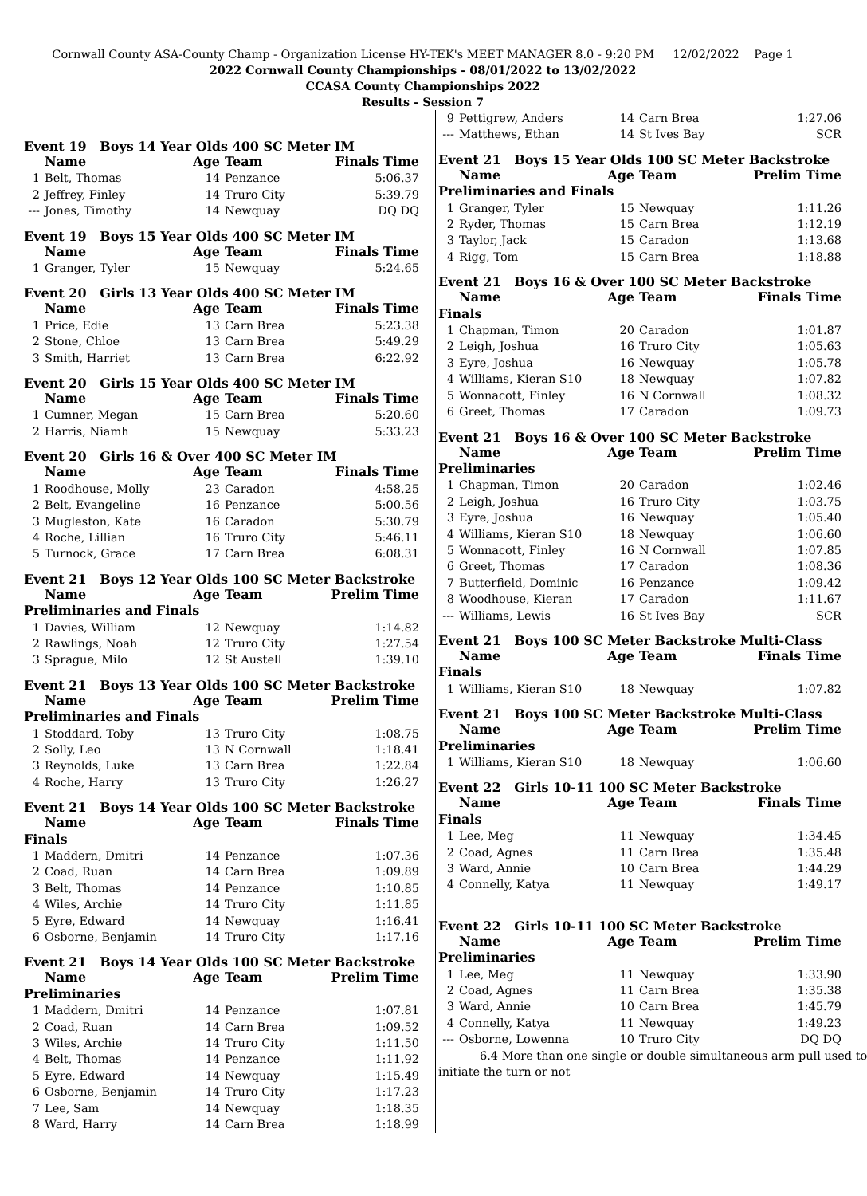Cornwall County ASA-County Champ - Organization License HY-TEK's MEET MANAGER 8.0 - 9:20 PM 12/02/2022 Page 1
2022 Cornwall County Championships - 08/01/2022 to 13/02/2022
CCASA County Championships 2022
Results - Session 7
Event 19 Boys 14 Year Olds 400 SC Meter IM
| | Name | Age | Team | Finals Time |
| --- | --- | --- | --- | --- |
| 1 | Belt, Thomas | 14 | Penzance | 5:06.37 |
| 2 | Jeffrey, Finley | 14 | Truro City | 5:39.79 |
| --- | Jones, Timothy | 14 | Newquay | DQ DQ |
Event 19 Boys 15 Year Olds 400 SC Meter IM
| | Name | Age | Team | Finals Time |
| --- | --- | --- | --- | --- |
| 1 | Granger, Tyler | 15 | Newquay | 5:24.65 |
Event 20 Girls 13 Year Olds 400 SC Meter IM
| | Name | Age | Team | Finals Time |
| --- | --- | --- | --- | --- |
| 1 | Price, Edie | 13 | Carn Brea | 5:23.38 |
| 2 | Stone, Chloe | 13 | Carn Brea | 5:49.29 |
| 3 | Smith, Harriet | 13 | Carn Brea | 6:22.92 |
Event 20 Girls 15 Year Olds 400 SC Meter IM
| | Name | Age | Team | Finals Time |
| --- | --- | --- | --- | --- |
| 1 | Cumner, Megan | 15 | Carn Brea | 5:20.60 |
| 2 | Harris, Niamh | 15 | Newquay | 5:33.23 |
Event 20 Girls 16 & Over 400 SC Meter IM
| | Name | Age | Team | Finals Time |
| --- | --- | --- | --- | --- |
| 1 | Roodhouse, Molly | 23 | Caradon | 4:58.25 |
| 2 | Belt, Evangeline | 16 | Penzance | 5:00.56 |
| 3 | Mugleston, Kate | 16 | Caradon | 5:30.79 |
| 4 | Roche, Lillian | 16 | Truro City | 5:46.11 |
| 5 | Turnock, Grace | 17 | Carn Brea | 6:08.31 |
Event 21 Boys 12 Year Olds 100 SC Meter Backstroke
| | Name | Age | Team | Prelim Time |
| --- | --- | --- | --- | --- |
| Preliminaries and Finals | | | | |
| 1 | Davies, William | 12 | Newquay | 1:14.82 |
| 2 | Rawlings, Noah | 12 | Truro City | 1:27.54 |
| 3 | Sprague, Milo | 12 | St Austell | 1:39.10 |
Event 21 Boys 13 Year Olds 100 SC Meter Backstroke
| | Name | Age | Team | Prelim Time |
| --- | --- | --- | --- | --- |
| Preliminaries and Finals | | | | |
| 1 | Stoddard, Toby | 13 | Truro City | 1:08.75 |
| 2 | Solly, Leo | 13 | N Cornwall | 1:18.41 |
| 3 | Reynolds, Luke | 13 | Carn Brea | 1:22.84 |
| 4 | Roche, Harry | 13 | Truro City | 1:26.27 |
Event 21 Boys 14 Year Olds 100 SC Meter Backstroke
| | Name | Age | Team | Finals Time |
| --- | --- | --- | --- | --- |
| Finals | | | | |
| 1 | Maddern, Dmitri | 14 | Penzance | 1:07.36 |
| 2 | Coad, Ruan | 14 | Carn Brea | 1:09.89 |
| 3 | Belt, Thomas | 14 | Penzance | 1:10.85 |
| 4 | Wiles, Archie | 14 | Truro City | 1:11.85 |
| 5 | Eyre, Edward | 14 | Newquay | 1:16.41 |
| 6 | Osborne, Benjamin | 14 | Truro City | 1:17.16 |
Event 21 Boys 14 Year Olds 100 SC Meter Backstroke
| | Name | Age | Team | Prelim Time |
| --- | --- | --- | --- | --- |
| Preliminaries | | | | |
| 1 | Maddern, Dmitri | 14 | Penzance | 1:07.81 |
| 2 | Coad, Ruan | 14 | Carn Brea | 1:09.52 |
| 3 | Wiles, Archie | 14 | Truro City | 1:11.50 |
| 4 | Belt, Thomas | 14 | Penzance | 1:11.92 |
| 5 | Eyre, Edward | 14 | Newquay | 1:15.49 |
| 6 | Osborne, Benjamin | 14 | Truro City | 1:17.23 |
| 7 | Lee, Sam | 14 | Newquay | 1:18.35 |
| 8 | Ward, Harry | 14 | Carn Brea | 1:18.99 |
| 9 | Pettigrew, Anders | 14 | Carn Brea | 1:27.06 |
| --- | Matthews, Ethan | 14 | St Ives Bay | SCR |
Event 21 Boys 15 Year Olds 100 SC Meter Backstroke
| | Name | Age | Team | Prelim Time |
| --- | --- | --- | --- | --- |
| Preliminaries and Finals | | | | |
| 1 | Granger, Tyler | 15 | Newquay | 1:11.26 |
| 2 | Ryder, Thomas | 15 | Carn Brea | 1:12.19 |
| 3 | Taylor, Jack | 15 | Caradon | 1:13.68 |
| 4 | Rigg, Tom | 15 | Carn Brea | 1:18.88 |
Event 21 Boys 16 & Over 100 SC Meter Backstroke
| | Name | Age | Team | Finals Time |
| --- | --- | --- | --- | --- |
| Finals | | | | |
| 1 | Chapman, Timon | 20 | Caradon | 1:01.87 |
| 2 | Leigh, Joshua | 16 | Truro City | 1:05.63 |
| 3 | Eyre, Joshua | 16 | Newquay | 1:05.78 |
| 4 | Williams, Kieran S10 | 18 | Newquay | 1:07.82 |
| 5 | Wonnacott, Finley | 16 | N Cornwall | 1:08.32 |
| 6 | Greet, Thomas | 17 | Caradon | 1:09.73 |
Event 21 Boys 16 & Over 100 SC Meter Backstroke
| | Name | Age | Team | Prelim Time |
| --- | --- | --- | --- | --- |
| Preliminaries | | | | |
| 1 | Chapman, Timon | 20 | Caradon | 1:02.46 |
| 2 | Leigh, Joshua | 16 | Truro City | 1:03.75 |
| 3 | Eyre, Joshua | 16 | Newquay | 1:05.40 |
| 4 | Williams, Kieran S10 | 18 | Newquay | 1:06.60 |
| 5 | Wonnacott, Finley | 16 | N Cornwall | 1:07.85 |
| 6 | Greet, Thomas | 17 | Caradon | 1:08.36 |
| 7 | Butterfield, Dominic | 16 | Penzance | 1:09.42 |
| 8 | Woodhouse, Kieran | 17 | Caradon | 1:11.67 |
| --- | Williams, Lewis | 16 | St Ives Bay | SCR |
Event 21 Boys 100 SC Meter Backstroke Multi-Class
| | Name | Age | Team | Finals Time |
| --- | --- | --- | --- | --- |
| Finals | | | | |
| 1 | Williams, Kieran S10 | 18 | Newquay | 1:07.82 |
Event 21 Boys 100 SC Meter Backstroke Multi-Class
| | Name | Age | Team | Prelim Time |
| --- | --- | --- | --- | --- |
| Preliminaries | | | | |
| 1 | Williams, Kieran S10 | 18 | Newquay | 1:06.60 |
Event 22 Girls 10-11 100 SC Meter Backstroke
| | Name | Age | Team | Finals Time |
| --- | --- | --- | --- | --- |
| Finals | | | | |
| 1 | Lee, Meg | 11 | Newquay | 1:34.45 |
| 2 | Coad, Agnes | 11 | Carn Brea | 1:35.48 |
| 3 | Ward, Annie | 10 | Carn Brea | 1:44.29 |
| 4 | Connelly, Katya | 11 | Newquay | 1:49.17 |
Event 22 Girls 10-11 100 SC Meter Backstroke
| | Name | Age | Team | Prelim Time |
| --- | --- | --- | --- | --- |
| Preliminaries | | | | |
| 1 | Lee, Meg | 11 | Newquay | 1:33.90 |
| 2 | Coad, Agnes | 11 | Carn Brea | 1:35.38 |
| 3 | Ward, Annie | 10 | Carn Brea | 1:45.79 |
| 4 | Connelly, Katya | 11 | Newquay | 1:49.23 |
| --- | Osborne, Lowenna | 10 | Truro City | DQ DQ |
6.4 More than one single or double simultaneous arm pull used to
initiate the turn or not